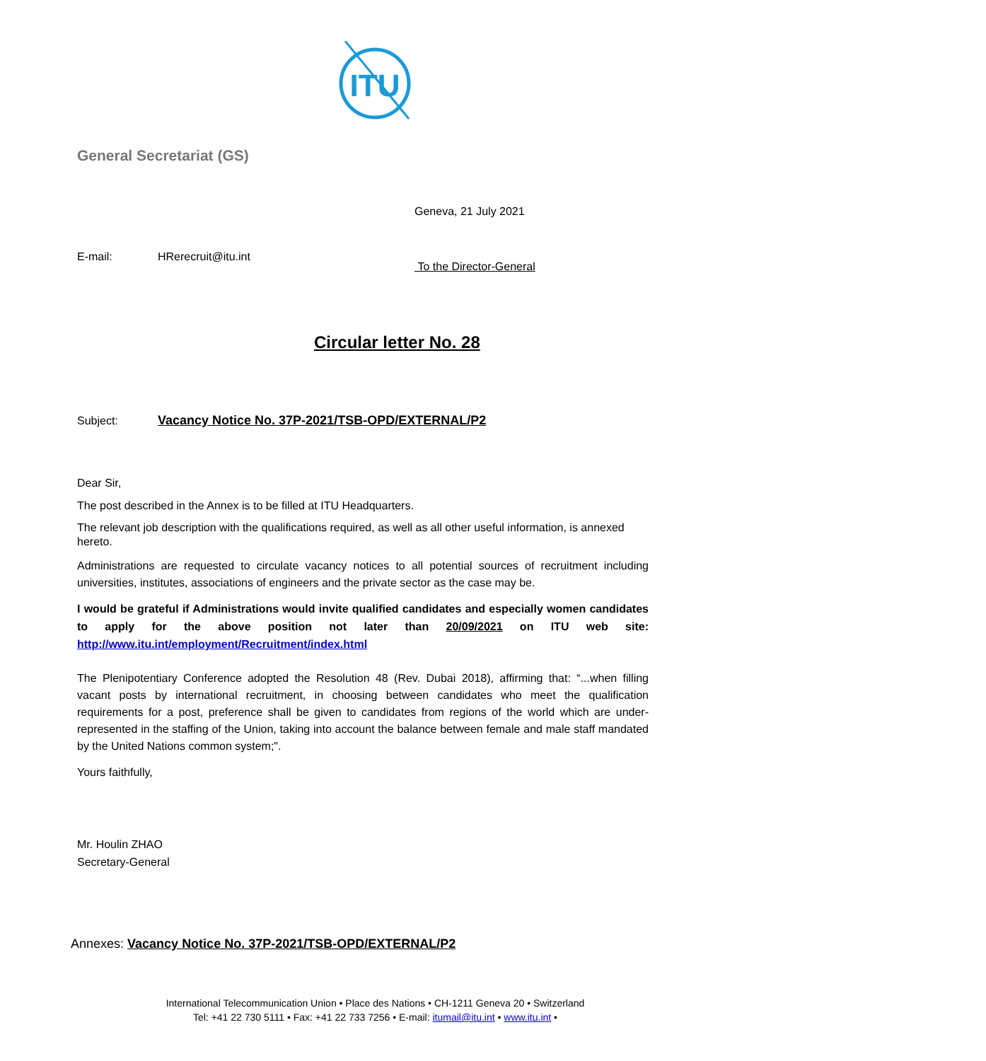ITU
General Secretariat (GS)
Geneva, 21 July 2021
E-mail: HRerecruit@itu.int
To the Director-General
Circular letter No. 28
Subject: Vacancy Notice No. 37P-2021/TSB-OPD/EXTERNAL/P2
Dear Sir,
The post described in the Annex is to be filled at ITU Headquarters.
The relevant job description with the qualifications required, as well as all other useful information, is annexed hereto.
Administrations are requested to circulate vacancy notices to all potential sources of recruitment including universities, institutes, associations of engineers and the private sector as the case may be.
I would be grateful if Administrations would invite qualified candidates and especially women candidates to apply for the above position not later than 20/09/2021 on ITU web site: http://www.itu.int/employment/Recruitment/index.html
The Plenipotentiary Conference adopted the Resolution 48 (Rev. Dubai 2018), affirming that: “...when filling vacant posts by international recruitment, in choosing between candidates who meet the qualification requirements for a post, preference shall be given to candidates from regions of the world which are under-represented in the staffing of the Union, taking into account the balance between female and male staff mandated by the United Nations common system;".
Yours faithfully,
Mr. Houlin ZHAO
Secretary-General
Annexes: Vacancy Notice No. 37P-2021/TSB-OPD/EXTERNAL/P2
International Telecommunication Union • Place des Nations • CH-1211 Geneva 20 • Switzerland
Tel: +41 22 730 5111 • Fax: +41 22 733 7256 • E-mail: itumail@itu.int • www.itu.int •